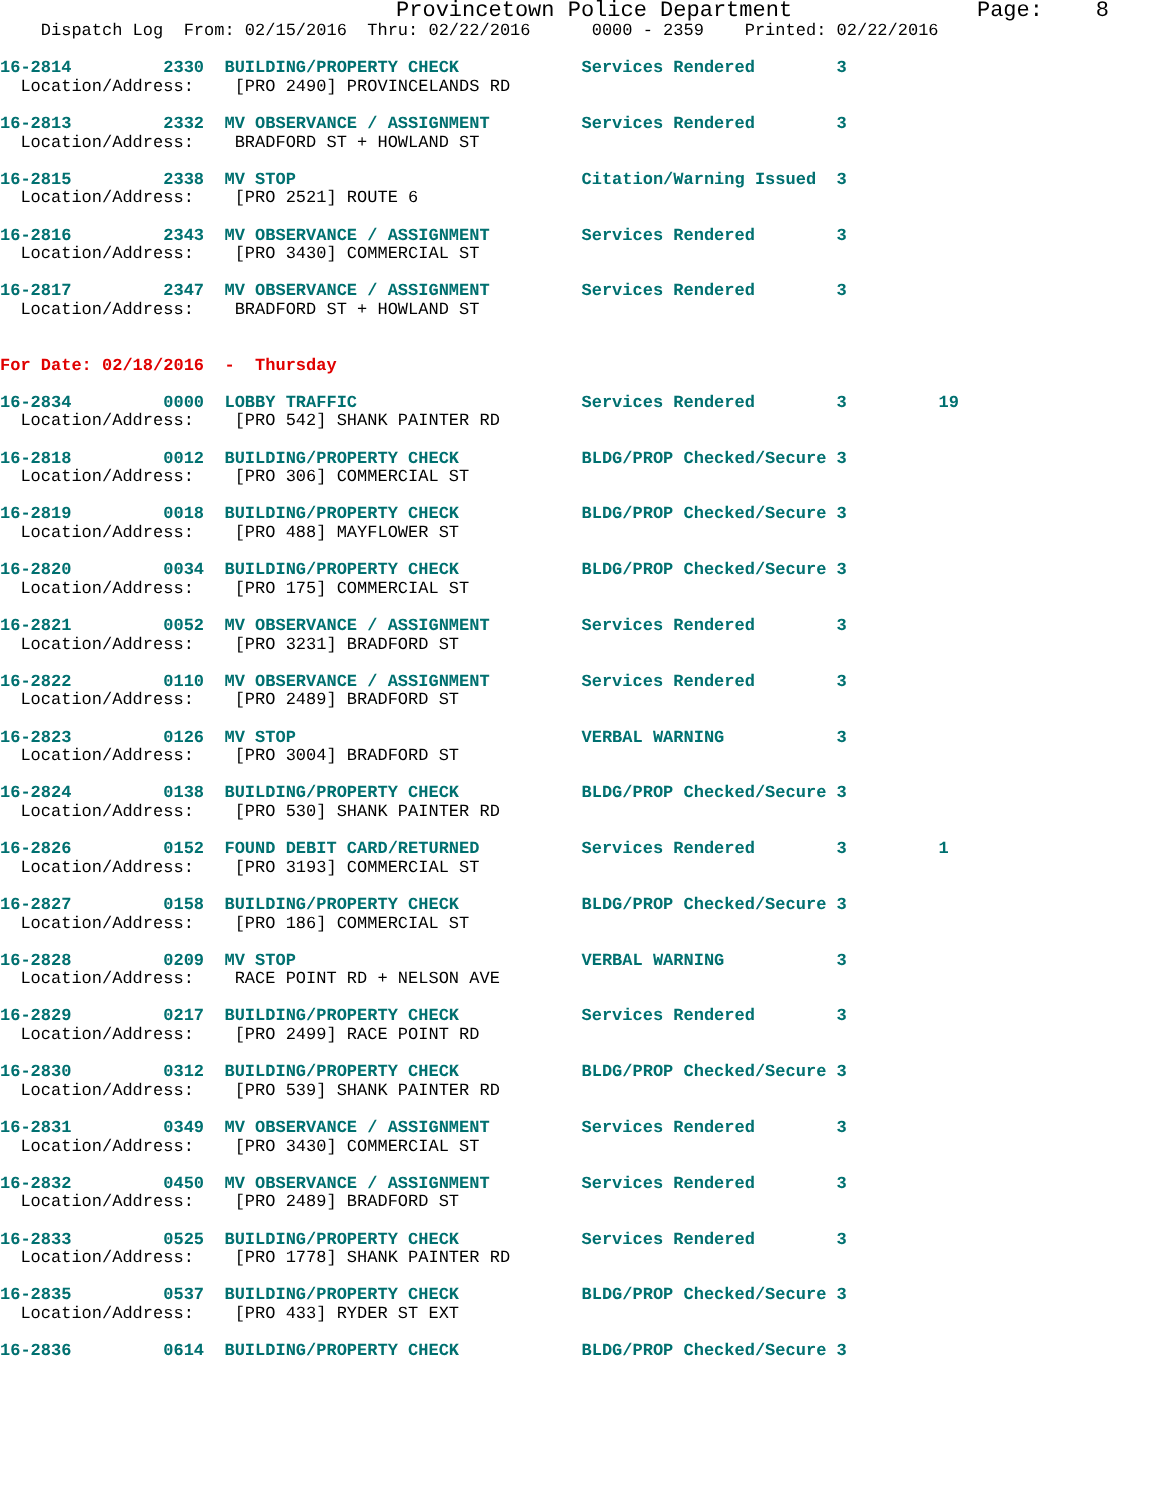Provincetown Police Department              Page:    8
    Dispatch Log  From: 02/15/2016  Thru: 02/22/2016      0000 - 2359    Printed: 02/22/2016

16-2814         2330  BUILDING/PROPERTY CHECK            Services Rendered        3
  Location/Address:    [PRO 2490] PROVINCELANDS RD

16-2813         2332  MV OBSERVANCE / ASSIGNMENT         Services Rendered        3
  Location/Address:    BRADFORD ST + HOWLAND ST

16-2815         2338  MV STOP                            Citation/Warning Issued  3
  Location/Address:    [PRO 2521] ROUTE 6

16-2816         2343  MV OBSERVANCE / ASSIGNMENT         Services Rendered        3
  Location/Address:    [PRO 3430] COMMERCIAL ST

16-2817         2347  MV OBSERVANCE / ASSIGNMENT         Services Rendered        3
  Location/Address:    BRADFORD ST + HOWLAND ST


For Date: 02/18/2016  -  Thursday

16-2834         0000  LOBBY TRAFFIC                      Services Rendered        3         19
  Location/Address:    [PRO 542] SHANK PAINTER RD

16-2818         0012  BUILDING/PROPERTY CHECK            BLDG/PROP Checked/Secure 3
  Location/Address:    [PRO 306] COMMERCIAL ST

16-2819         0018  BUILDING/PROPERTY CHECK            BLDG/PROP Checked/Secure 3
  Location/Address:    [PRO 488] MAYFLOWER ST

16-2820         0034  BUILDING/PROPERTY CHECK            BLDG/PROP Checked/Secure 3
  Location/Address:    [PRO 175] COMMERCIAL ST

16-2821         0052  MV OBSERVANCE / ASSIGNMENT         Services Rendered        3
  Location/Address:    [PRO 3231] BRADFORD ST

16-2822         0110  MV OBSERVANCE / ASSIGNMENT         Services Rendered        3
  Location/Address:    [PRO 2489] BRADFORD ST

16-2823         0126  MV STOP                            VERBAL WARNING           3
  Location/Address:    [PRO 3004] BRADFORD ST

16-2824         0138  BUILDING/PROPERTY CHECK            BLDG/PROP Checked/Secure 3
  Location/Address:    [PRO 530] SHANK PAINTER RD

16-2826         0152  FOUND DEBIT CARD/RETURNED          Services Rendered        3         1
  Location/Address:    [PRO 3193] COMMERCIAL ST

16-2827         0158  BUILDING/PROPERTY CHECK            BLDG/PROP Checked/Secure 3
  Location/Address:    [PRO 186] COMMERCIAL ST

16-2828         0209  MV STOP                            VERBAL WARNING           3
  Location/Address:    RACE POINT RD + NELSON AVE

16-2829         0217  BUILDING/PROPERTY CHECK            Services Rendered        3
  Location/Address:    [PRO 2499] RACE POINT RD

16-2830         0312  BUILDING/PROPERTY CHECK            BLDG/PROP Checked/Secure 3
  Location/Address:    [PRO 539] SHANK PAINTER RD

16-2831         0349  MV OBSERVANCE / ASSIGNMENT         Services Rendered        3
  Location/Address:    [PRO 3430] COMMERCIAL ST

16-2832         0450  MV OBSERVANCE / ASSIGNMENT         Services Rendered        3
  Location/Address:    [PRO 2489] BRADFORD ST

16-2833         0525  BUILDING/PROPERTY CHECK            Services Rendered        3
  Location/Address:    [PRO 1778] SHANK PAINTER RD

16-2835         0537  BUILDING/PROPERTY CHECK            BLDG/PROP Checked/Secure 3
  Location/Address:    [PRO 433] RYDER ST EXT

16-2836         0614  BUILDING/PROPERTY CHECK            BLDG/PROP Checked/Secure 3